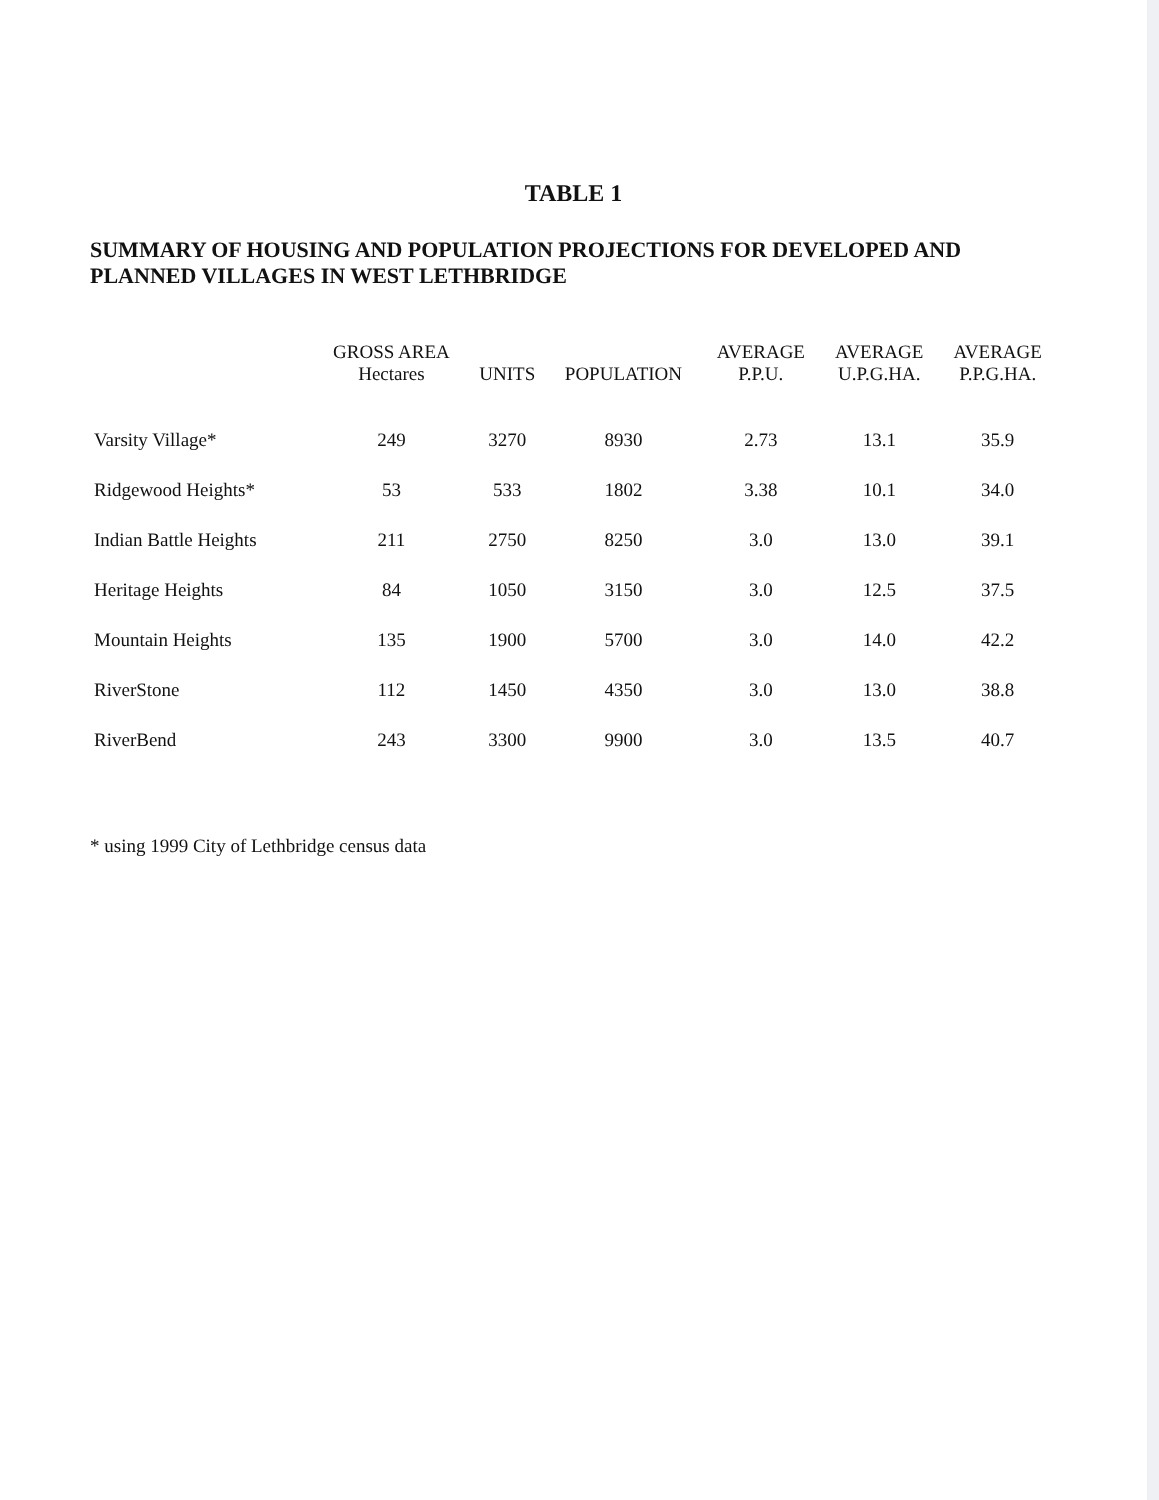TABLE 1
SUMMARY OF HOUSING AND POPULATION PROJECTIONS FOR DEVELOPED AND PLANNED VILLAGES IN WEST LETHBRIDGE
| | GROSS AREA Hectares | UNITS | POPULATION | AVERAGE P.P.U. | AVERAGE U.P.G.HA. | AVERAGE P.P.G.HA. |
| --- | --- | --- | --- | --- | --- | --- |
| Varsity Village* | 249 | 3270 | 8930 | 2.73 | 13.1 | 35.9 |
| Ridgewood Heights* | 53 | 533 | 1802 | 3.38 | 10.1 | 34.0 |
| Indian Battle Heights | 211 | 2750 | 8250 | 3.0 | 13.0 | 39.1 |
| Heritage Heights | 84 | 1050 | 3150 | 3.0 | 12.5 | 37.5 |
| Mountain Heights | 135 | 1900 | 5700 | 3.0 | 14.0 | 42.2 |
| RiverStone | 112 | 1450 | 4350 | 3.0 | 13.0 | 38.8 |
| RiverBend | 243 | 3300 | 9900 | 3.0 | 13.5 | 40.7 |
* using 1999 City of Lethbridge census data